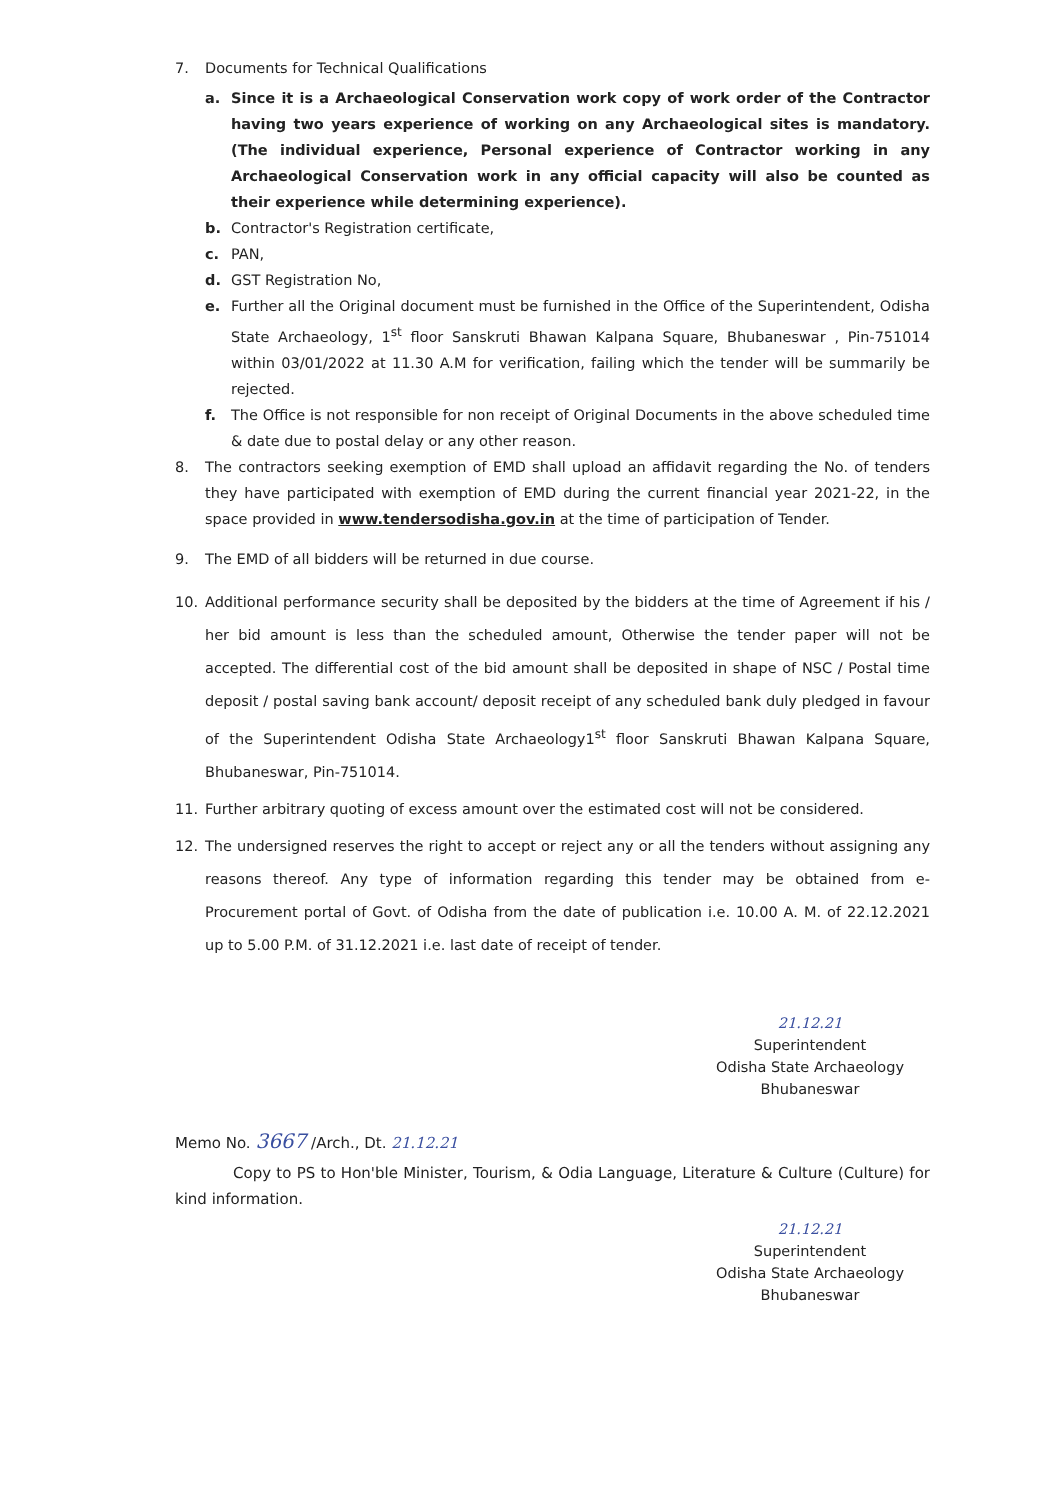7. Documents for Technical Qualifications
a. Since it is a Archaeological Conservation work copy of work order of the Contractor having two years experience of working on any Archaeological sites is mandatory. (The individual experience, Personal experience of Contractor working in any Archaeological Conservation work in any official capacity will also be counted as their experience while determining experience).
b. Contractor's Registration certificate,
c. PAN,
d. GST Registration No,
e. Further all the Original document must be furnished in the Office of the Superintendent, Odisha State Archaeology, 1<sup>st</sup> floor Sanskruti Bhawan Kalpana Square, Bhubaneswar , Pin-751014 within 03/01/2022 at 11.30 A.M for verification, failing which the tender will be summarily be rejected.
f. The Office is not responsible for non receipt of Original Documents in the above scheduled time & date due to postal delay or any other reason.
8. The contractors seeking exemption of EMD shall upload an affidavit regarding the No. of tenders they have participated with exemption of EMD during the current financial year 2021-22, in the space provided in www.tendersodisha.gov.in at the time of participation of Tender.
9. The EMD of all bidders will be returned in due course.
10. Additional performance security shall be deposited by the bidders at the time of Agreement if his / her bid amount is less than the scheduled amount, Otherwise the tender paper will not be accepted. The differential cost of the bid amount shall be deposited in shape of NSC / Postal time deposit / postal saving bank account/ deposit receipt of any scheduled bank duly pledged in favour of the Superintendent Odisha State Archaeology1<sup>st</sup> floor Sanskruti Bhawan Kalpana Square, Bhubaneswar, Pin-751014.
11. Further arbitrary quoting of excess amount over the estimated cost will not be considered.
12. The undersigned reserves the right to accept or reject any or all the tenders without assigning any reasons thereof. Any type of information regarding this tender may be obtained from e-Procurement portal of Govt. of Odisha from the date of publication i.e. 10.00 A. M. of 22.12.2021 up to 5.00 P.M. of 31.12.2021 i.e. last date of receipt of tender.
21.12.21
Superintendent
Odisha State Archaeology
Bhubaneswar
Memo No. 3667 /Arch., Dt. 21.12.21
Copy to PS to Hon'ble Minister, Tourism, & Odia Language, Literature & Culture (Culture) for kind information.
21.12.21
Superintendent
Odisha State Archaeology
Bhubaneswar